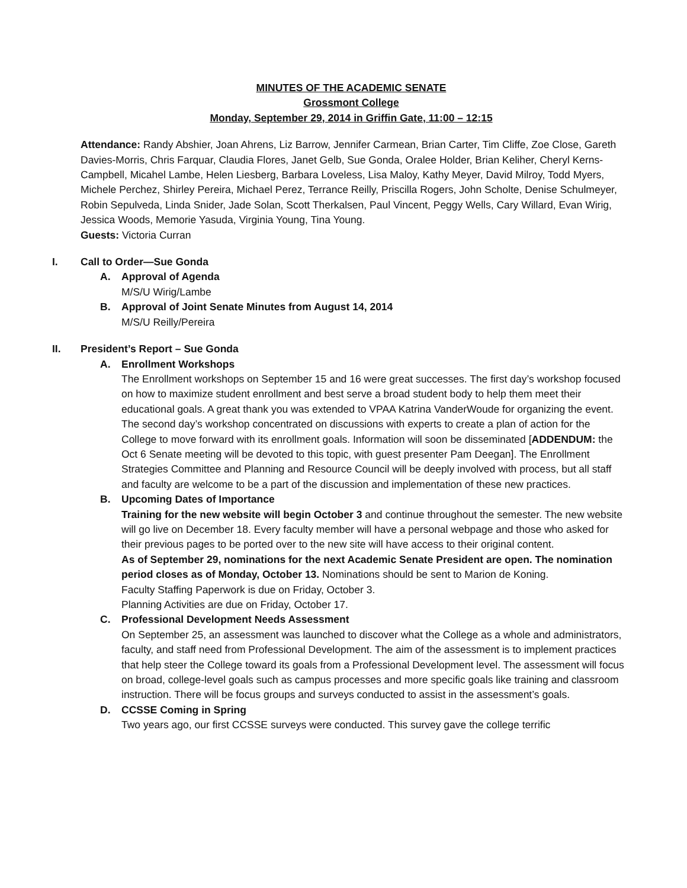MINUTES OF THE ACADEMIC SENATE
Grossmont College
Monday, September 29, 2014 in Griffin Gate, 11:00 – 12:15
Attendance: Randy Abshier, Joan Ahrens, Liz Barrow, Jennifer Carmean, Brian Carter, Tim Cliffe, Zoe Close, Gareth Davies-Morris, Chris Farquar, Claudia Flores, Janet Gelb, Sue Gonda, Oralee Holder, Brian Keliher, Cheryl Kerns-Campbell, Micahel Lambe, Helen Liesberg, Barbara Loveless, Lisa Maloy, Kathy Meyer, David Milroy, Todd Myers, Michele Perchez, Shirley Pereira, Michael Perez, Terrance Reilly, Priscilla Rogers, John Scholte, Denise Schulmeyer, Robin Sepulveda, Linda Snider, Jade Solan, Scott Therkalsen, Paul Vincent, Peggy Wells, Cary Willard, Evan Wirig, Jessica Woods, Memorie Yasuda, Virginia Young, Tina Young.
Guests: Victoria Curran
I. Call to Order—Sue Gonda
A. Approval of Agenda
M/S/U Wirig/Lambe
B. Approval of Joint Senate Minutes from August 14, 2014
M/S/U Reilly/Pereira
II. President’s Report – Sue Gonda
A. Enrollment Workshops
The Enrollment workshops on September 15 and 16 were great successes. The first day’s workshop focused on how to maximize student enrollment and best serve a broad student body to help them meet their educational goals. A great thank you was extended to VPAA Katrina VanderWoude for organizing the event. The second day’s workshop concentrated on discussions with experts to create a plan of action for the College to move forward with its enrollment goals. Information will soon be disseminated [ADDENDUM: the Oct 6 Senate meeting will be devoted to this topic, with guest presenter Pam Deegan]. The Enrollment Strategies Committee and Planning and Resource Council will be deeply involved with process, but all staff and faculty are welcome to be a part of the discussion and implementation of these new practices.
B. Upcoming Dates of Importance
Training for the new website will begin October 3 and continue throughout the semester. The new website will go live on December 18. Every faculty member will have a personal webpage and those who asked for their previous pages to be ported over to the new site will have access to their original content.
As of September 29, nominations for the next Academic Senate President are open. The nomination period closes as of Monday, October 13. Nominations should be sent to Marion de Koning.
Faculty Staffing Paperwork is due on Friday, October 3.
Planning Activities are due on Friday, October 17.
C. Professional Development Needs Assessment
On September 25, an assessment was launched to discover what the College as a whole and administrators, faculty, and staff need from Professional Development. The aim of the assessment is to implement practices that help steer the College toward its goals from a Professional Development level. The assessment will focus on broad, college-level goals such as campus processes and more specific goals like training and classroom instruction. There will be focus groups and surveys conducted to assist in the assessment’s goals.
D. CCSSE Coming in Spring
Two years ago, our first CCSSE surveys were conducted. This survey gave the college terrific